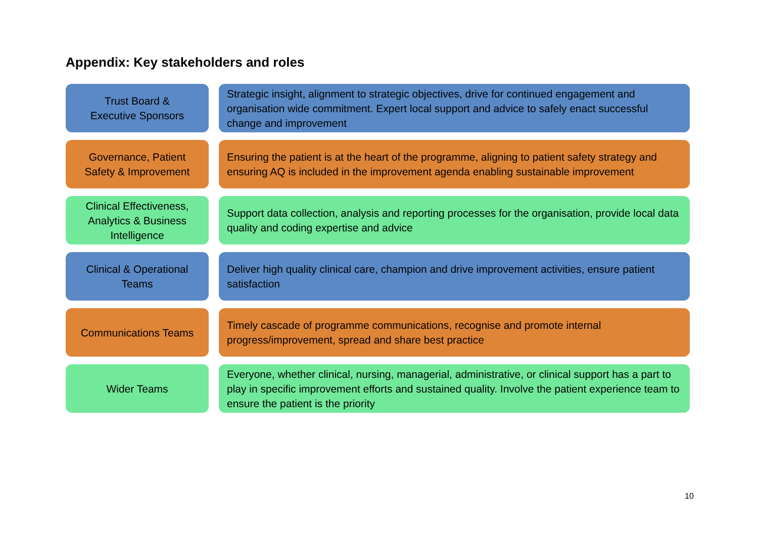Appendix: Key stakeholders and roles
Trust Board &
Executive Sponsors
Strategic insight, alignment to strategic objectives, drive for continued engagement and organisation wide commitment. Expert local support and advice to safely enact successful change and improvement
Governance, Patient
Safety & Improvement
Ensuring the patient is at the heart of the programme, aligning to patient safety strategy and ensuring AQ is included in the improvement agenda enabling sustainable improvement
Clinical Effectiveness,
Analytics & Business
Intelligence
Support data collection, analysis and reporting processes for the organisation, provide local data quality and coding expertise and advice
Clinical & Operational
Teams
Deliver high quality clinical care, champion and drive improvement activities, ensure patient satisfaction
Communications Teams Timely cascade of programme communications, recognise and promote internal progress/improvement, spread and share best practice
Wider Teams Everyone, whether clinical, nursing, managerial, administrative, or clinical support has a part to play in specific improvement efforts and sustained quality. Involve the patient experience team to ensure the patient is the priority
10